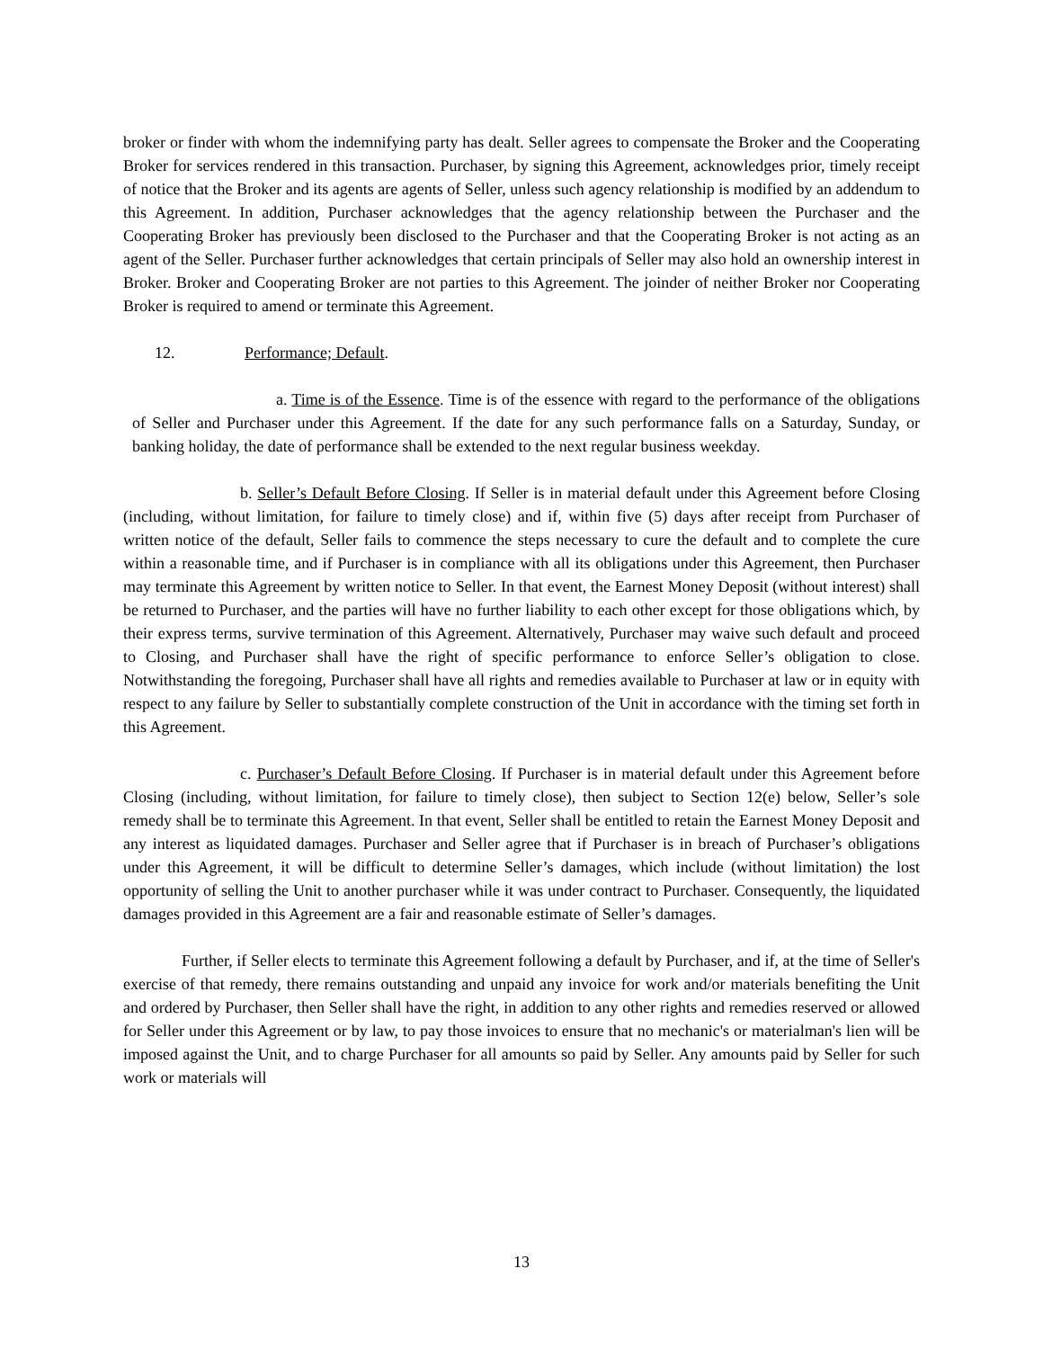broker or finder with whom the indemnifying party has dealt. Seller agrees to compensate the Broker and the Cooperating Broker for services rendered in this transaction. Purchaser, by signing this Agreement, acknowledges prior, timely receipt of notice that the Broker and its agents are agents of Seller, unless such agency relationship is modified by an addendum to this Agreement. In addition, Purchaser acknowledges that the agency relationship between the Purchaser and the Cooperating Broker has previously been disclosed to the Purchaser and that the Cooperating Broker is not acting as an agent of the Seller. Purchaser further acknowledges that certain principals of Seller may also hold an ownership interest in Broker. Broker and Cooperating Broker are not parties to this Agreement. The joinder of neither Broker nor Cooperating Broker is required to amend or terminate this Agreement.
12. Performance; Default.
a. Time is of the Essence. Time is of the essence with regard to the performance of the obligations of Seller and Purchaser under this Agreement. If the date for any such performance falls on a Saturday, Sunday, or banking holiday, the date of performance shall be extended to the next regular business weekday.
b. Seller’s Default Before Closing. If Seller is in material default under this Agreement before Closing (including, without limitation, for failure to timely close) and if, within five (5) days after receipt from Purchaser of written notice of the default, Seller fails to commence the steps necessary to cure the default and to complete the cure within a reasonable time, and if Purchaser is in compliance with all its obligations under this Agreement, then Purchaser may terminate this Agreement by written notice to Seller. In that event, the Earnest Money Deposit (without interest) shall be returned to Purchaser, and the parties will have no further liability to each other except for those obligations which, by their express terms, survive termination of this Agreement. Alternatively, Purchaser may waive such default and proceed to Closing, and Purchaser shall have the right of specific performance to enforce Seller’s obligation to close. Notwithstanding the foregoing, Purchaser shall have all rights and remedies available to Purchaser at law or in equity with respect to any failure by Seller to substantially complete construction of the Unit in accordance with the timing set forth in this Agreement.
c. Purchaser’s Default Before Closing. If Purchaser is in material default under this Agreement before Closing (including, without limitation, for failure to timely close), then subject to Section 12(e) below, Seller’s sole remedy shall be to terminate this Agreement. In that event, Seller shall be entitled to retain the Earnest Money Deposit and any interest as liquidated damages. Purchaser and Seller agree that if Purchaser is in breach of Purchaser’s obligations under this Agreement, it will be difficult to determine Seller’s damages, which include (without limitation) the lost opportunity of selling the Unit to another purchaser while it was under contract to Purchaser. Consequently, the liquidated damages provided in this Agreement are a fair and reasonable estimate of Seller’s damages.
Further, if Seller elects to terminate this Agreement following a default by Purchaser, and if, at the time of Seller's exercise of that remedy, there remains outstanding and unpaid any invoice for work and/or materials benefiting the Unit and ordered by Purchaser, then Seller shall have the right, in addition to any other rights and remedies reserved or allowed for Seller under this Agreement or by law, to pay those invoices to ensure that no mechanic's or materialman's lien will be imposed against the Unit, and to charge Purchaser for all amounts so paid by Seller. Any amounts paid by Seller for such work or materials will
13